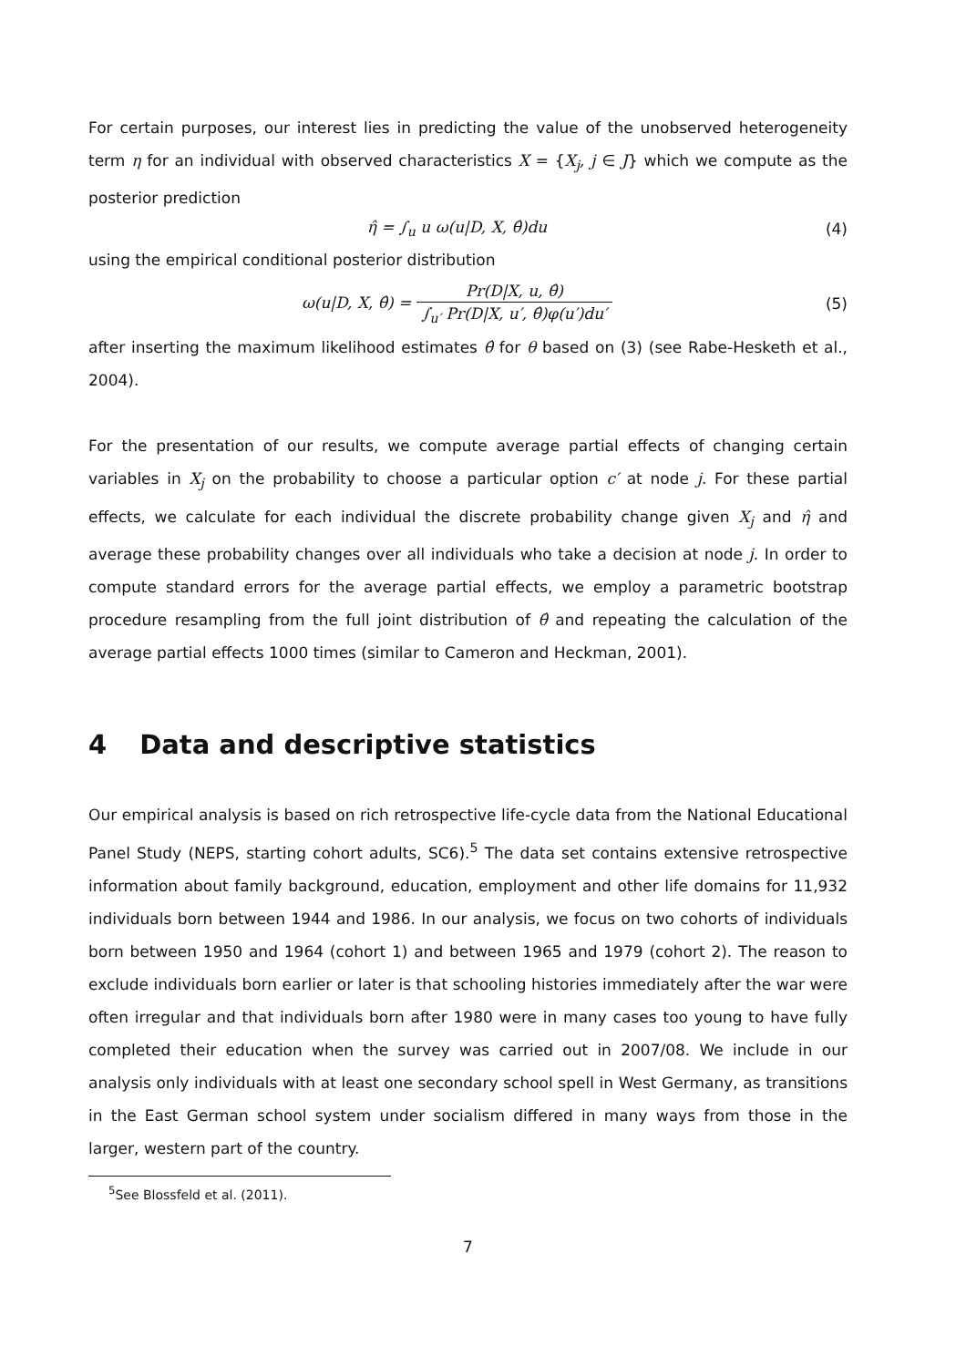For certain purposes, our interest lies in predicting the value of the unobserved heterogeneity term η for an individual with observed characteristics X = {X<sub>j</sub>, j ∈ J} which we compute as the posterior prediction
η̂ = ∫<sub>u</sub> u ω(u|D, X, θ̂)du (4)
using the empirical conditional posterior distribution
ω(u|D, X, θ̂) = Pr(D|X, u, θ̂) ∫<sub>u′</sub> Pr(D|X, u′, θ̂)φ(u′)du′
(5)
after inserting the maximum likelihood estimates θ̂ for θ based on (3) (see Rabe-Hesketh et al., 2004).
For the presentation of our results, we compute average partial effects of changing certain variables in X<sub>j</sub> on the probability to choose a particular option c′ at node j. For these partial effects, we calculate for each individual the discrete probability change given X<sub>j</sub> and η̂ and average these probability changes over all individuals who take a decision at node j. In order to compute standard errors for the average partial effects, we employ a parametric bootstrap procedure resampling from the full joint distribution of θ̂ and repeating the calculation of the average partial effects 1000 times (similar to Cameron and Heckman, 2001).
4 Data and descriptive statistics
Our empirical analysis is based on rich retrospective life-cycle data from the National Educational Panel Study (NEPS, starting cohort adults, SC6).<sup>5</sup> The data set contains extensive retrospective information about family background, education, employment and other life domains for 11,932 individuals born between 1944 and 1986. In our analysis, we focus on two cohorts of individuals born between 1950 and 1964 (cohort 1) and between 1965 and 1979 (cohort 2). The reason to exclude individuals born earlier or later is that schooling histories immediately after the war were often irregular and that individuals born after 1980 were in many cases too young to have fully completed their education when the survey was carried out in 2007/08. We include in our analysis only individuals with at least one secondary school spell in West Germany, as transitions in the East German school system under socialism differed in many ways from those in the larger, western part of the country.
<sup>5</sup> See Blossfeld et al. (2011).
7